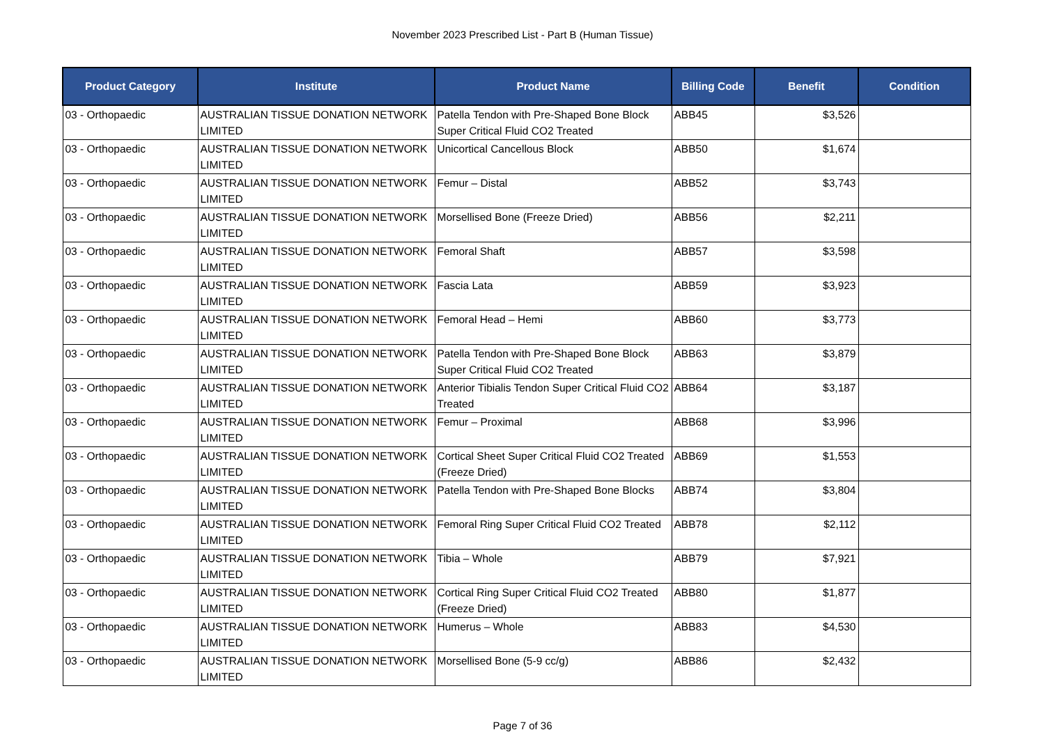November 2023 Prescribed List - Part B (Human Tissue)
| Product Category | Institute | Product Name | Billing Code | Benefit | Condition |
| --- | --- | --- | --- | --- | --- |
| 03 - Orthopaedic | AUSTRALIAN TISSUE DONATION NETWORK LIMITED | Patella Tendon with Pre-Shaped Bone Block Super Critical Fluid CO2 Treated | ABB45 | $3,526 | |
| 03 - Orthopaedic | AUSTRALIAN TISSUE DONATION NETWORK LIMITED | Unicortical Cancellous Block | ABB50 | $1,674 | |
| 03 - Orthopaedic | AUSTRALIAN TISSUE DONATION NETWORK LIMITED | Femur – Distal | ABB52 | $3,743 | |
| 03 - Orthopaedic | AUSTRALIAN TISSUE DONATION NETWORK LIMITED | Morsellised Bone (Freeze Dried) | ABB56 | $2,211 | |
| 03 - Orthopaedic | AUSTRALIAN TISSUE DONATION NETWORK LIMITED | Femoral Shaft | ABB57 | $3,598 | |
| 03 - Orthopaedic | AUSTRALIAN TISSUE DONATION NETWORK LIMITED | Fascia Lata | ABB59 | $3,923 | |
| 03 - Orthopaedic | AUSTRALIAN TISSUE DONATION NETWORK LIMITED | Femoral Head – Hemi | ABB60 | $3,773 | |
| 03 - Orthopaedic | AUSTRALIAN TISSUE DONATION NETWORK LIMITED | Patella Tendon with Pre-Shaped Bone Block Super Critical Fluid CO2 Treated | ABB63 | $3,879 | |
| 03 - Orthopaedic | AUSTRALIAN TISSUE DONATION NETWORK LIMITED | Anterior Tibialis Tendon Super Critical Fluid CO2 Treated | ABB64 | $3,187 | |
| 03 - Orthopaedic | AUSTRALIAN TISSUE DONATION NETWORK LIMITED | Femur – Proximal | ABB68 | $3,996 | |
| 03 - Orthopaedic | AUSTRALIAN TISSUE DONATION NETWORK LIMITED | Cortical Sheet Super Critical Fluid CO2 Treated (Freeze Dried) | ABB69 | $1,553 | |
| 03 - Orthopaedic | AUSTRALIAN TISSUE DONATION NETWORK LIMITED | Patella Tendon with Pre-Shaped Bone Blocks | ABB74 | $3,804 | |
| 03 - Orthopaedic | AUSTRALIAN TISSUE DONATION NETWORK LIMITED | Femoral Ring Super Critical Fluid CO2 Treated | ABB78 | $2,112 | |
| 03 - Orthopaedic | AUSTRALIAN TISSUE DONATION NETWORK LIMITED | Tibia – Whole | ABB79 | $7,921 | |
| 03 - Orthopaedic | AUSTRALIAN TISSUE DONATION NETWORK LIMITED | Cortical Ring Super Critical Fluid CO2 Treated (Freeze Dried) | ABB80 | $1,877 | |
| 03 - Orthopaedic | AUSTRALIAN TISSUE DONATION NETWORK LIMITED | Humerus – Whole | ABB83 | $4,530 | |
| 03 - Orthopaedic | AUSTRALIAN TISSUE DONATION NETWORK LIMITED | Morsellised Bone (5-9 cc/g) | ABB86 | $2,432 | |
Page 7 of 36